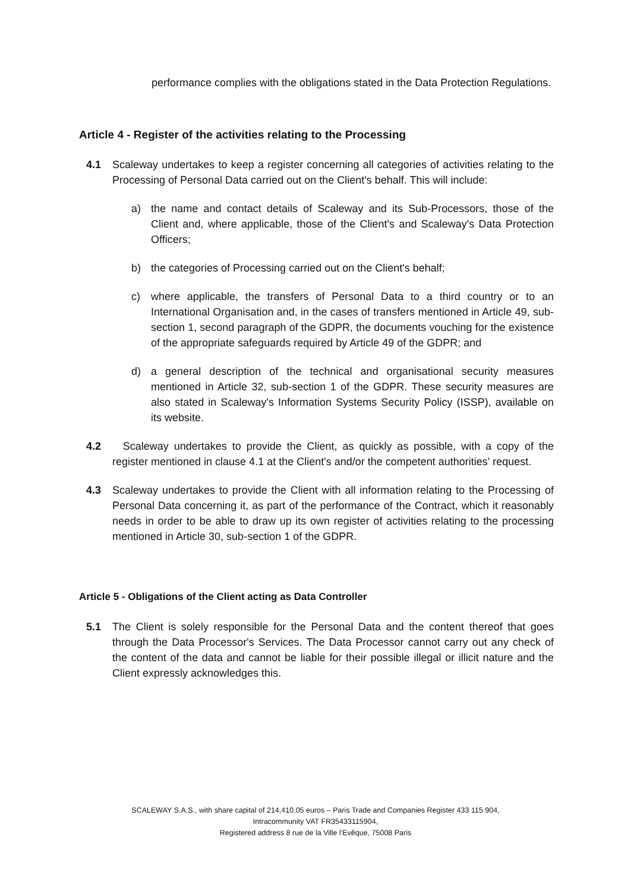performance complies with the obligations stated in the Data Protection Regulations.
Article 4 - Register of the activities relating to the Processing
4.1 Scaleway undertakes to keep a register concerning all categories of activities relating to the Processing of Personal Data carried out on the Client's behalf. This will include:
a) the name and contact details of Scaleway and its Sub-Processors, those of the Client and, where applicable, those of the Client's and Scaleway's Data Protection Officers;
b) the categories of Processing carried out on the Client's behalf;
c) where applicable, the transfers of Personal Data to a third country or to an International Organisation and, in the cases of transfers mentioned in Article 49, sub-section 1, second paragraph of the GDPR, the documents vouching for the existence of the appropriate safeguards required by Article 49 of the GDPR; and
d) a general description of the technical and organisational security measures mentioned in Article 32, sub-section 1 of the GDPR. These security measures are also stated in Scaleway's Information Systems Security Policy (ISSP), available on its website.
4.2 Scaleway undertakes to provide the Client, as quickly as possible, with a copy of the register mentioned in clause 4.1 at the Client's and/or the competent authorities' request.
4.3 Scaleway undertakes to provide the Client with all information relating to the Processing of Personal Data concerning it, as part of the performance of the Contract, which it reasonably needs in order to be able to draw up its own register of activities relating to the processing mentioned in Article 30, sub-section 1 of the GDPR.
Article 5 - Obligations of the Client acting as Data Controller
5.1 The Client is solely responsible for the Personal Data and the content thereof that goes through the Data Processor's Services. The Data Processor cannot carry out any check of the content of the data and cannot be liable for their possible illegal or illicit nature and the Client expressly acknowledges this.
SCALEWAY S.A.S., with share capital of 214,410.05 euros – Paris Trade and Companies Register 433 115 904,
Intracommunity VAT FR35433115904,
Registered address 8 rue de la Ville l'Evêque, 75008 Paris